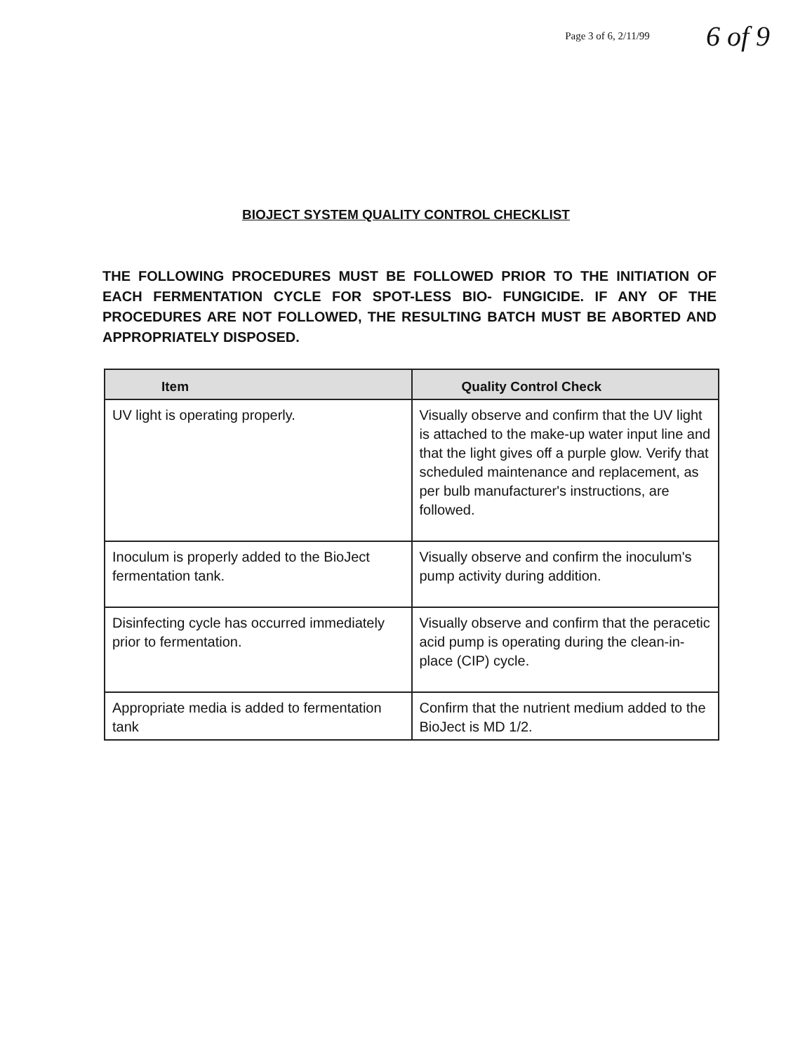Page 3 of 6, 2/11/99 6 of 9
BIOJECT SYSTEM QUALITY CONTROL CHECKLIST
THE FOLLOWING PROCEDURES MUST BE FOLLOWED PRIOR TO THE INITIATION OF EACH FERMENTATION CYCLE FOR SPOT-LESS BIO- FUNGICIDE. IF ANY OF THE PROCEDURES ARE NOT FOLLOWED, THE RESULTING BATCH MUST BE ABORTED AND APPROPRIATELY DISPOSED.
| Item | Quality Control Check |
| --- | --- |
| UV light is operating properly. | Visually observe and confirm that the UV light is attached to the make-up water input line and that the light gives off a purple glow. Verify that scheduled maintenance and replacement, as per bulb manufacturer's instructions, are followed. |
| Inoculum is properly added to the BioJect fermentation tank. | Visually observe and confirm the inoculum's pump activity during addition. |
| Disinfecting cycle has occurred immediately prior to fermentation. | Visually observe and confirm that the peracetic acid pump is operating during the clean-in-place (CIP) cycle. |
| Appropriate media is added to fermentation tank | Confirm that the nutrient medium added to the BioJect is MD 1/2. |